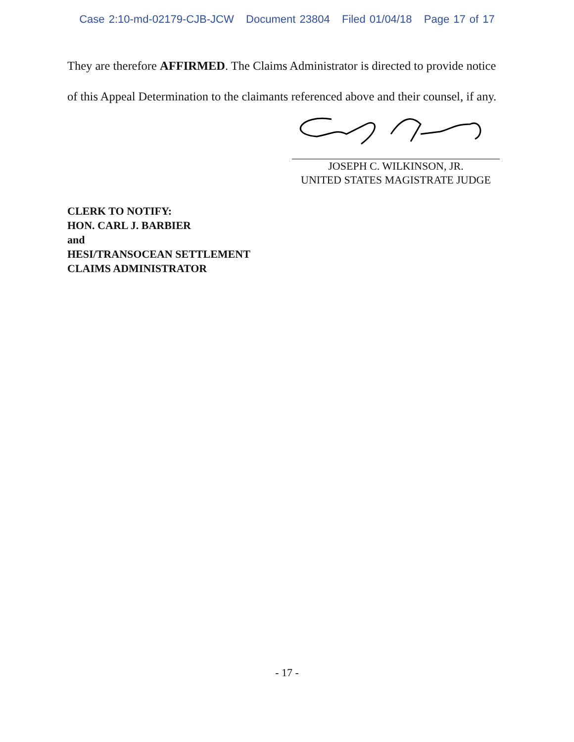Case 2:10-md-02179-CJB-JCW Document 23804 Filed 01/04/18 Page 17 of 17
They are therefore AFFIRMED. The Claims Administrator is directed to provide notice
of this Appeal Determination to the claimants referenced above and their counsel, if any.
JOSEPH C. WILKINSON, JR.
UNITED STATES MAGISTRATE JUDGE
CLERK TO NOTIFY:
HON. CARL J. BARBIER
and
HESI/TRANSOCEAN SETTLEMENT
CLAIMS ADMINISTRATOR
- 17 -